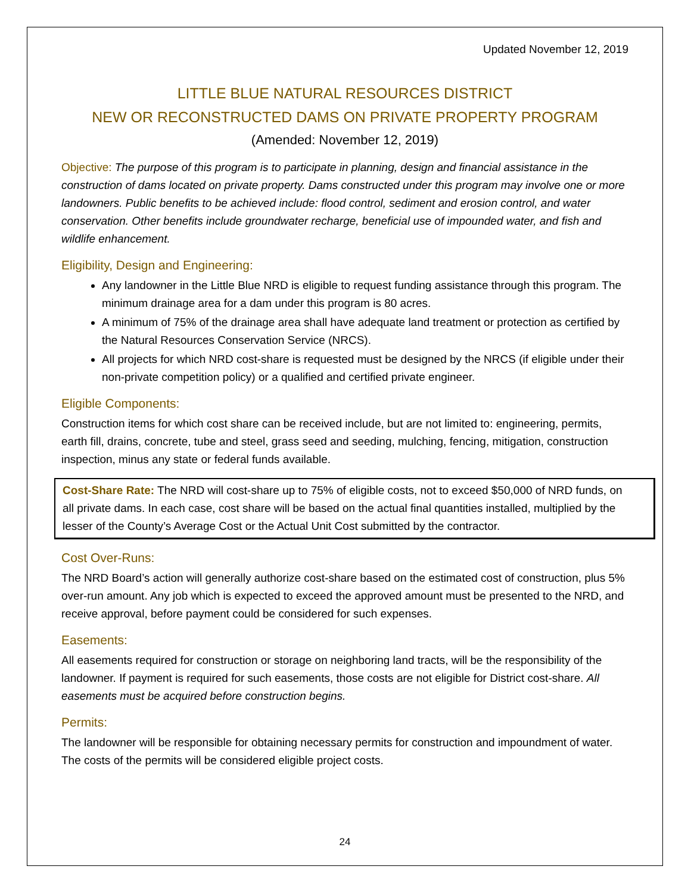Updated November 12, 2019
LITTLE BLUE NATURAL RESOURCES DISTRICT
NEW OR RECONSTRUCTED DAMS ON PRIVATE PROPERTY PROGRAM
(Amended: November 12, 2019)
Objective: The purpose of this program is to participate in planning, design and financial assistance in the construction of dams located on private property. Dams constructed under this program may involve one or more landowners. Public benefits to be achieved include: flood control, sediment and erosion control, and water conservation. Other benefits include groundwater recharge, beneficial use of impounded water, and fish and wildlife enhancement.
Eligibility, Design and Engineering:
Any landowner in the Little Blue NRD is eligible to request funding assistance through this program. The minimum drainage area for a dam under this program is 80 acres.
A minimum of 75% of the drainage area shall have adequate land treatment or protection as certified by the Natural Resources Conservation Service (NRCS).
All projects for which NRD cost-share is requested must be designed by the NRCS (if eligible under their non-private competition policy) or a qualified and certified private engineer.
Eligible Components:
Construction items for which cost share can be received include, but are not limited to: engineering, permits, earth fill, drains, concrete, tube and steel, grass seed and seeding, mulching, fencing, mitigation, construction inspection, minus any state or federal funds available.
Cost-Share Rate: The NRD will cost-share up to 75% of eligible costs, not to exceed $50,000 of NRD funds, on all private dams. In each case, cost share will be based on the actual final quantities installed, multiplied by the lesser of the County’s Average Cost or the Actual Unit Cost submitted by the contractor.
Cost Over-Runs:
The NRD Board’s action will generally authorize cost-share based on the estimated cost of construction, plus 5% over-run amount. Any job which is expected to exceed the approved amount must be presented to the NRD, and receive approval, before payment could be considered for such expenses.
Easements:
All easements required for construction or storage on neighboring land tracts, will be the responsibility of the landowner. If payment is required for such easements, those costs are not eligible for District cost-share. All easements must be acquired before construction begins.
Permits:
The landowner will be responsible for obtaining necessary permits for construction and impoundment of water. The costs of the permits will be considered eligible project costs.
24